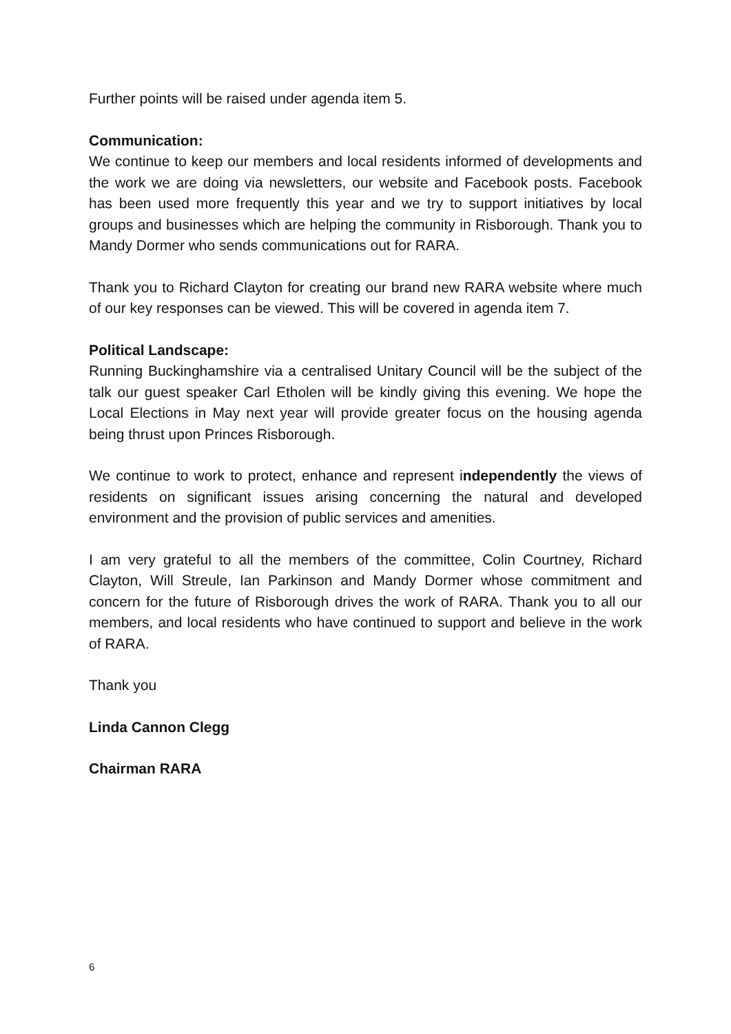Further points will be raised under agenda item 5.
Communication:
We continue to keep our members and local residents informed of developments and the work we are doing via newsletters, our website and Facebook posts. Facebook has been used more frequently this year and we try to support initiatives by local groups and businesses which are helping the community in Risborough. Thank you to Mandy Dormer who sends communications out for RARA.
Thank you to Richard Clayton for creating our brand new RARA website where much of our key responses can be viewed. This will be covered in agenda item 7.
Political Landscape:
Running Buckinghamshire via a centralised Unitary Council will be the subject of the talk our guest speaker Carl Etholen will be kindly giving this evening. We hope the Local Elections in May next year will provide greater focus on the housing agenda being thrust upon Princes Risborough.
We continue to work to protect, enhance and represent independently the views of residents on significant issues arising concerning the natural and developed environment and the provision of public services and amenities.
I am very grateful to all the members of the committee, Colin Courtney, Richard Clayton, Will Streule, Ian Parkinson and Mandy Dormer whose commitment and concern for the future of Risborough drives the work of RARA. Thank you to all our members, and local residents who have continued to support and believe in the work of RARA.
Thank you
Linda Cannon Clegg
Chairman RARA
6